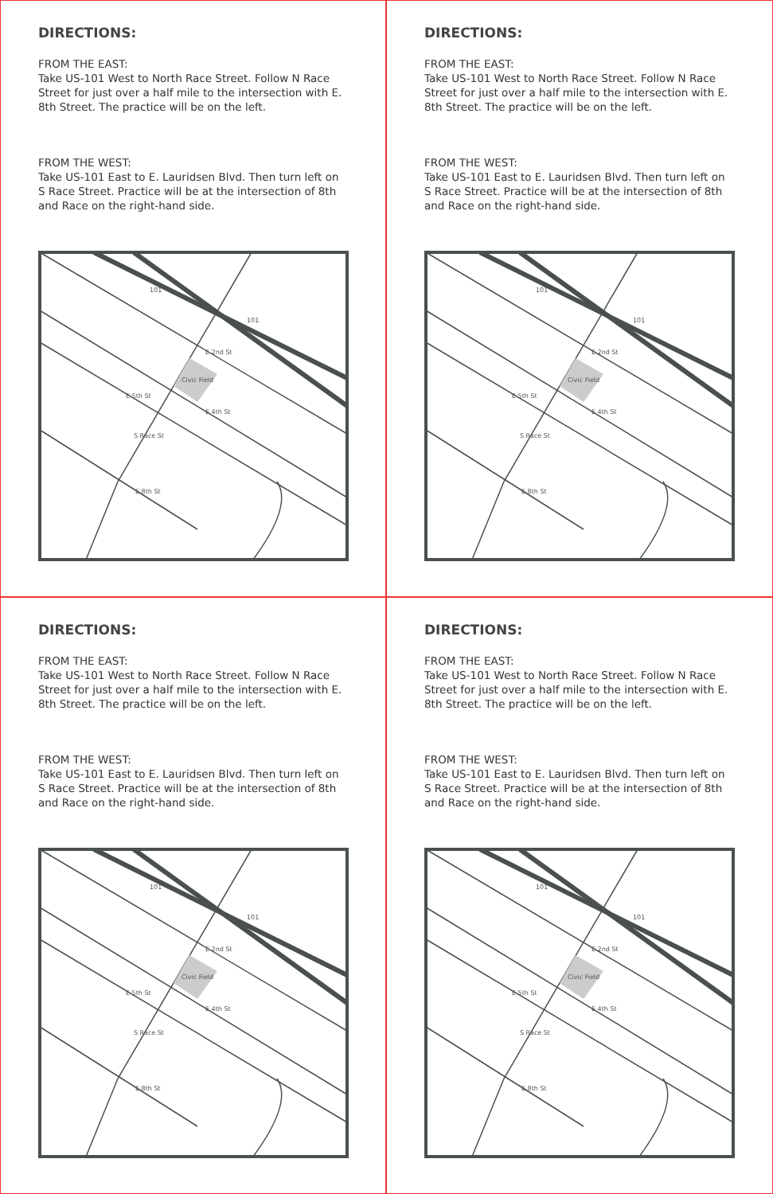DIRECTIONS:
FROM THE EAST:
Take US-101 West to North Race Street. Follow N Race Street for just over a half mile to the intersection with E. 8th Street. The practice will be on the left.
FROM THE WEST:
Take US-101 East to E. Lauridsen Blvd. Then turn left on S Race Street. Practice will be at the intersection of 8th and Race on the right-hand side.
Civic Field
101
101
E 2nd St
E 5th St
E 4th St
S Race St
E 8th St
DIRECTIONS:
FROM THE EAST:
Take US-101 West to North Race Street. Follow N Race Street for just over a half mile to the intersection with E. 8th Street. The practice will be on the left.
FROM THE WEST:
Take US-101 East to E. Lauridsen Blvd. Then turn left on S Race Street. Practice will be at the intersection of 8th and Race on the right-hand side.
Civic Field
101
101
E 2nd St
E 5th St
E 4th St
S Race St
E 8th St
DIRECTIONS:
FROM THE EAST:
Take US-101 West to North Race Street. Follow N Race Street for just over a half mile to the intersection with E. 8th Street. The practice will be on the left.
FROM THE WEST:
Take US-101 East to E. Lauridsen Blvd. Then turn left on S Race Street. Practice will be at the intersection of 8th and Race on the right-hand side.
Civic Field
101
101
E 2nd St
E 5th St
E 4th St
S Race St
E 8th St
DIRECTIONS:
FROM THE EAST:
Take US-101 West to North Race Street. Follow N Race Street for just over a half mile to the intersection with E. 8th Street. The practice will be on the left.
FROM THE WEST:
Take US-101 East to E. Lauridsen Blvd. Then turn left on S Race Street. Practice will be at the intersection of 8th and Race on the right-hand side.
Civic Field
101
101
E 2nd St
E 5th St
E 4th St
S Race St
E 8th St